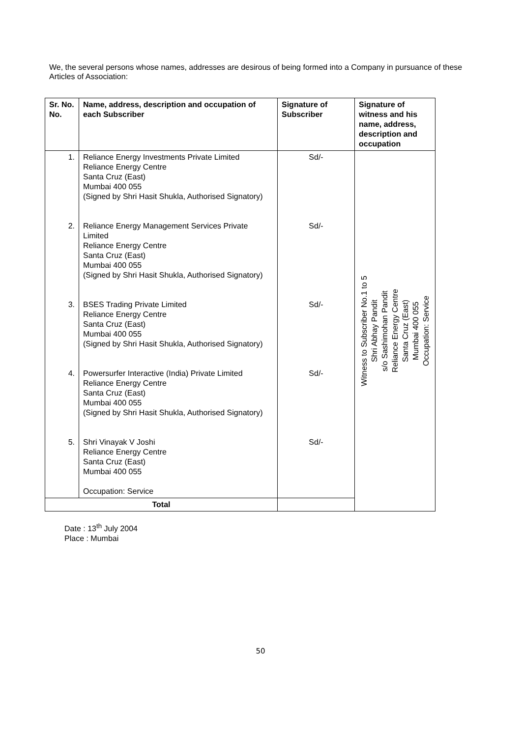We, the several persons whose names, addresses are desirous of being formed into a Company in pursuance of these Articles of Association:
| Sr. No. No. | Name, address, description and occupation of each Subscriber | Signature of Subscriber | Signature of witness and his name, address, description and occupation |
| --- | --- | --- | --- |
| 1. 2. 3. 4. 5. | Reliance Energy Investments Private Limited Reliance Energy Centre Santa Cruz (East) Mumbai 400 055 (Signed by Shri Hasit Shukla, Authorised Signatory) Reliance Energy Management Services Private Limited Reliance Energy Centre Santa Cruz (East) Mumbai 400 055 (Signed by Shri Hasit Shukla, Authorised Signatory) BSES Trading Private Limited Reliance Energy Centre Santa Cruz (East) Mumbai 400 055 (Signed by Shri Hasit Shukla, Authorised Signatory) Powersurfer Interactive (India) Private Limited Reliance Energy Centre Santa Cruz (East) Mumbai 400 055 (Signed by Shri Hasit Shukla, Authorised Signatory) Shri Vinayak V Joshi Reliance Energy Centre Santa Cruz (East) Mumbai 400 055 Occupation: Service | Sd/- Sd/- Sd/- Sd/- Sd/- | Witness to Subscriber No.1 to 5 Shri Abhay Pandit s/o Sashimohan Pandit Reliance Energy Centre Santa Cruz (East) Mumbai 400 055 Occupation: Service |
| Total | | | |
Date : 13<sup>th</sup> July 2004
Place : Mumbai
50